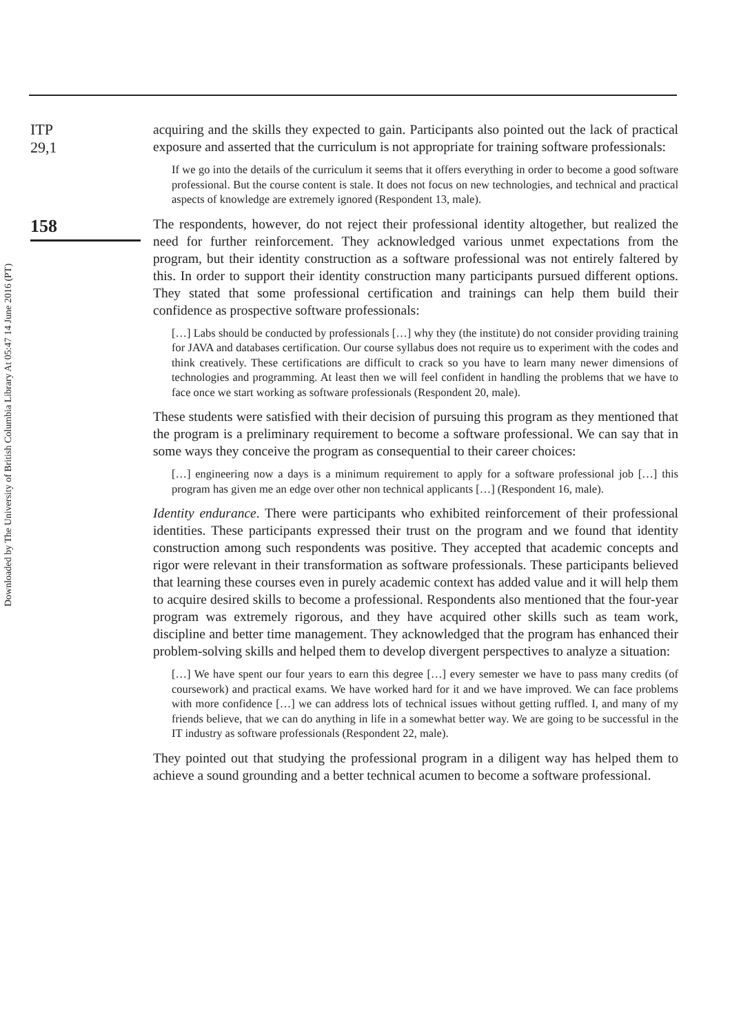Downloaded by The University of British Columbia Library At 05:47 14 June 2016 (PT)
ITP
29,1
158
acquiring and the skills they expected to gain. Participants also pointed out the lack of practical exposure and asserted that the curriculum is not appropriate for training software professionals:
If we go into the details of the curriculum it seems that it offers everything in order to become a good software professional. But the course content is stale. It does not focus on new technologies, and technical and practical aspects of knowledge are extremely ignored (Respondent 13, male).
The respondents, however, do not reject their professional identity altogether, but realized the need for further reinforcement. They acknowledged various unmet expectations from the program, but their identity construction as a software professional was not entirely faltered by this. In order to support their identity construction many participants pursued different options. They stated that some professional certification and trainings can help them build their confidence as prospective software professionals:
[…] Labs should be conducted by professionals […] why they (the institute) do not consider providing training for JAVA and databases certification. Our course syllabus does not require us to experiment with the codes and think creatively. These certifications are difficult to crack so you have to learn many newer dimensions of technologies and programming. At least then we will feel confident in handling the problems that we have to face once we start working as software professionals (Respondent 20, male).
These students were satisfied with their decision of pursuing this program as they mentioned that the program is a preliminary requirement to become a software professional. We can say that in some ways they conceive the program as consequential to their career choices:
[…] engineering now a days is a minimum requirement to apply for a software professional job […] this program has given me an edge over other non technical applicants […] (Respondent 16, male).
Identity endurance. There were participants who exhibited reinforcement of their professional identities. These participants expressed their trust on the program and we found that identity construction among such respondents was positive. They accepted that academic concepts and rigor were relevant in their transformation as software professionals. These participants believed that learning these courses even in purely academic context has added value and it will help them to acquire desired skills to become a professional. Respondents also mentioned that the four-year program was extremely rigorous, and they have acquired other skills such as team work, discipline and better time management. They acknowledged that the program has enhanced their problem-solving skills and helped them to develop divergent perspectives to analyze a situation:
[…] We have spent our four years to earn this degree […] every semester we have to pass many credits (of coursework) and practical exams. We have worked hard for it and we have improved. We can face problems with more confidence […] we can address lots of technical issues without getting ruffled. I, and many of my friends believe, that we can do anything in life in a somewhat better way. We are going to be successful in the IT industry as software professionals (Respondent 22, male).
They pointed out that studying the professional program in a diligent way has helped them to achieve a sound grounding and a better technical acumen to become a software professional.